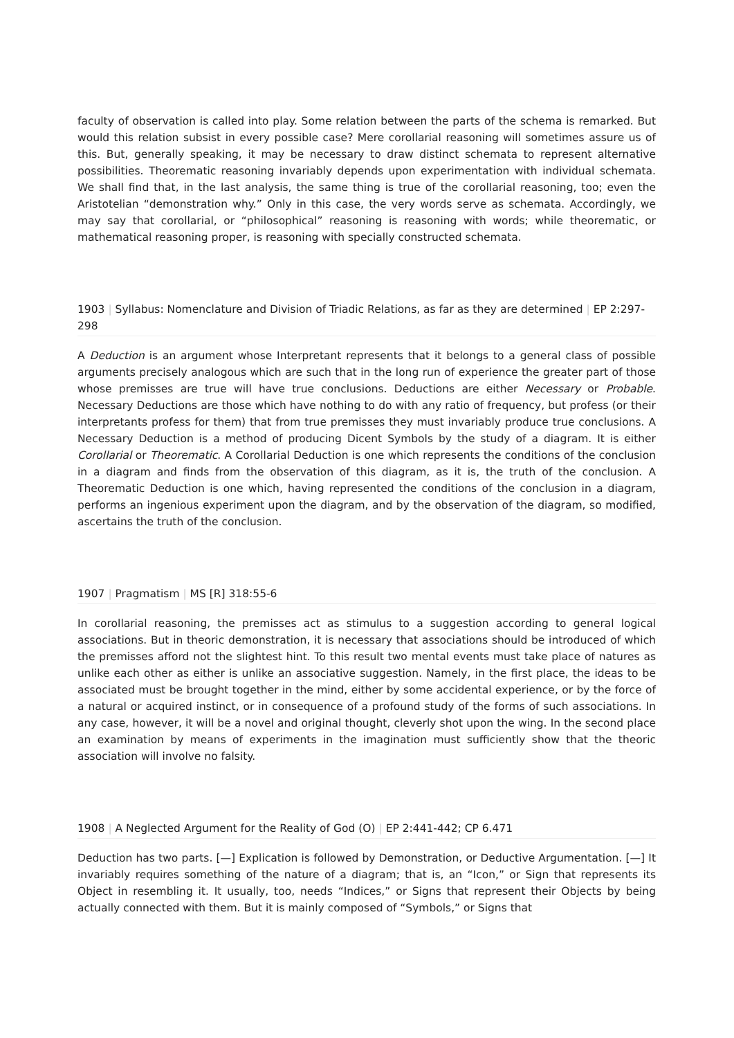faculty of observation is called into play. Some relation between the parts of the schema is remarked. But would this relation subsist in every possible case? Mere corollarial reasoning will sometimes assure us of this. But, generally speaking, it may be necessary to draw distinct schemata to represent alternative possibilities. Theorematic reasoning invariably depends upon experimentation with individual schemata. We shall find that, in the last analysis, the same thing is true of the corollarial reasoning, too; even the Aristotelian “demonstration why.” Only in this case, the very words serve as schemata. Accordingly, we may say that corollarial, or “philosophical” reasoning is reasoning with words; while theorematic, or mathematical reasoning proper, is reasoning with specially constructed schemata.
1903 | Syllabus: Nomenclature and Division of Triadic Relations, as far as they are determined | EP 2:297-298
A Deduction is an argument whose Interpretant represents that it belongs to a general class of possible arguments precisely analogous which are such that in the long run of experience the greater part of those whose premisses are true will have true conclusions. Deductions are either Necessary or Probable. Necessary Deductions are those which have nothing to do with any ratio of frequency, but profess (or their interpretants profess for them) that from true premisses they must invariably produce true conclusions. A Necessary Deduction is a method of producing Dicent Symbols by the study of a diagram. It is either Corollarial or Theorematic. A Corollarial Deduction is one which represents the conditions of the conclusion in a diagram and finds from the observation of this diagram, as it is, the truth of the conclusion. A Theorematic Deduction is one which, having represented the conditions of the conclusion in a diagram, performs an ingenious experiment upon the diagram, and by the observation of the diagram, so modified, ascertains the truth of the conclusion.
1907 | Pragmatism | MS [R] 318:55-6
In corollarial reasoning, the premisses act as stimulus to a suggestion according to general logical associations. But in theoric demonstration, it is necessary that associations should be introduced of which the premisses afford not the slightest hint. To this result two mental events must take place of natures as unlike each other as either is unlike an associative suggestion. Namely, in the first place, the ideas to be associated must be brought together in the mind, either by some accidental experience, or by the force of a natural or acquired instinct, or in consequence of a profound study of the forms of such associations. In any case, however, it will be a novel and original thought, cleverly shot upon the wing. In the second place an examination by means of experiments in the imagination must sufficiently show that the theoric association will involve no falsity.
1908 | A Neglected Argument for the Reality of God (O) | EP 2:441-442; CP 6.471
Deduction has two parts. [—] Explication is followed by Demonstration, or Deductive Argumentation. [—] It invariably requires something of the nature of a diagram; that is, an “Icon,” or Sign that represents its Object in resembling it. It usually, too, needs “Indices,” or Signs that represent their Objects by being actually connected with them. But it is mainly composed of “Symbols,” or Signs that